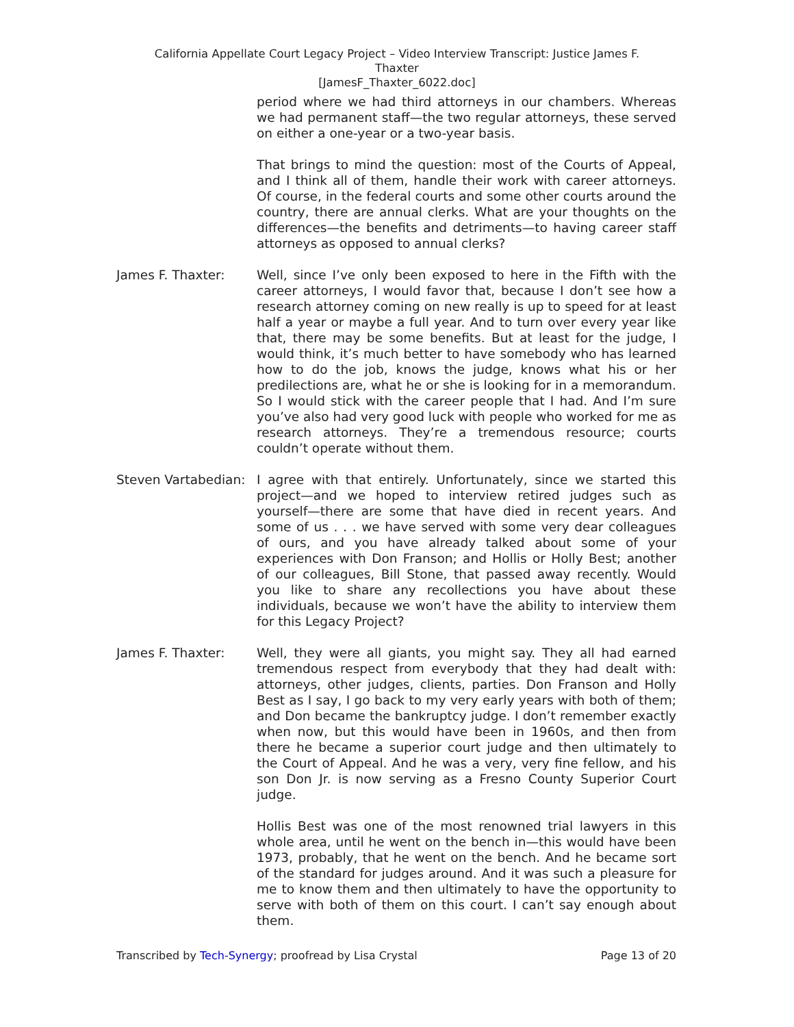California Appellate Court Legacy Project – Video Interview Transcript: Justice James F.
Thaxter
[JamesF_Thaxter_6022.doc]
period where we had third attorneys in our chambers. Whereas we had permanent staff—the two regular attorneys, these served on either a one-year or a two-year basis.
That brings to mind the question: most of the Courts of Appeal, and I think all of them, handle their work with career attorneys. Of course, in the federal courts and some other courts around the country, there are annual clerks. What are your thoughts on the differences—the benefits and detriments—to having career staff attorneys as opposed to annual clerks?
James F. Thaxter: Well, since I’ve only been exposed to here in the Fifth with the career attorneys, I would favor that, because I don’t see how a research attorney coming on new really is up to speed for at least half a year or maybe a full year. And to turn over every year like that, there may be some benefits. But at least for the judge, I would think, it’s much better to have somebody who has learned how to do the job, knows the judge, knows what his or her predilections are, what he or she is looking for in a memorandum. So I would stick with the career people that I had. And I’m sure you’ve also had very good luck with people who worked for me as research attorneys. They’re a tremendous resource; courts couldn’t operate without them.
Steven Vartabedian: I agree with that entirely. Unfortunately, since we started this project—and we hoped to interview retired judges such as yourself—there are some that have died in recent years. And some of us . . . we have served with some very dear colleagues of ours, and you have already talked about some of your experiences with Don Franson; and Hollis or Holly Best; another of our colleagues, Bill Stone, that passed away recently. Would you like to share any recollections you have about these individuals, because we won’t have the ability to interview them for this Legacy Project?
James F. Thaxter: Well, they were all giants, you might say. They all had earned tremendous respect from everybody that they had dealt with: attorneys, other judges, clients, parties. Don Franson and Holly Best as I say, I go back to my very early years with both of them; and Don became the bankruptcy judge. I don’t remember exactly when now, but this would have been in 1960s, and then from there he became a superior court judge and then ultimately to the Court of Appeal. And he was a very, very fine fellow, and his son Don Jr. is now serving as a Fresno County Superior Court judge.
Hollis Best was one of the most renowned trial lawyers in this whole area, until he went on the bench in—this would have been 1973, probably, that he went on the bench. And he became sort of the standard for judges around. And it was such a pleasure for me to know them and then ultimately to have the opportunity to serve with both of them on this court. I can’t say enough about them.
Transcribed by Tech-Synergy; proofread by Lisa Crystal Page 13 of 20